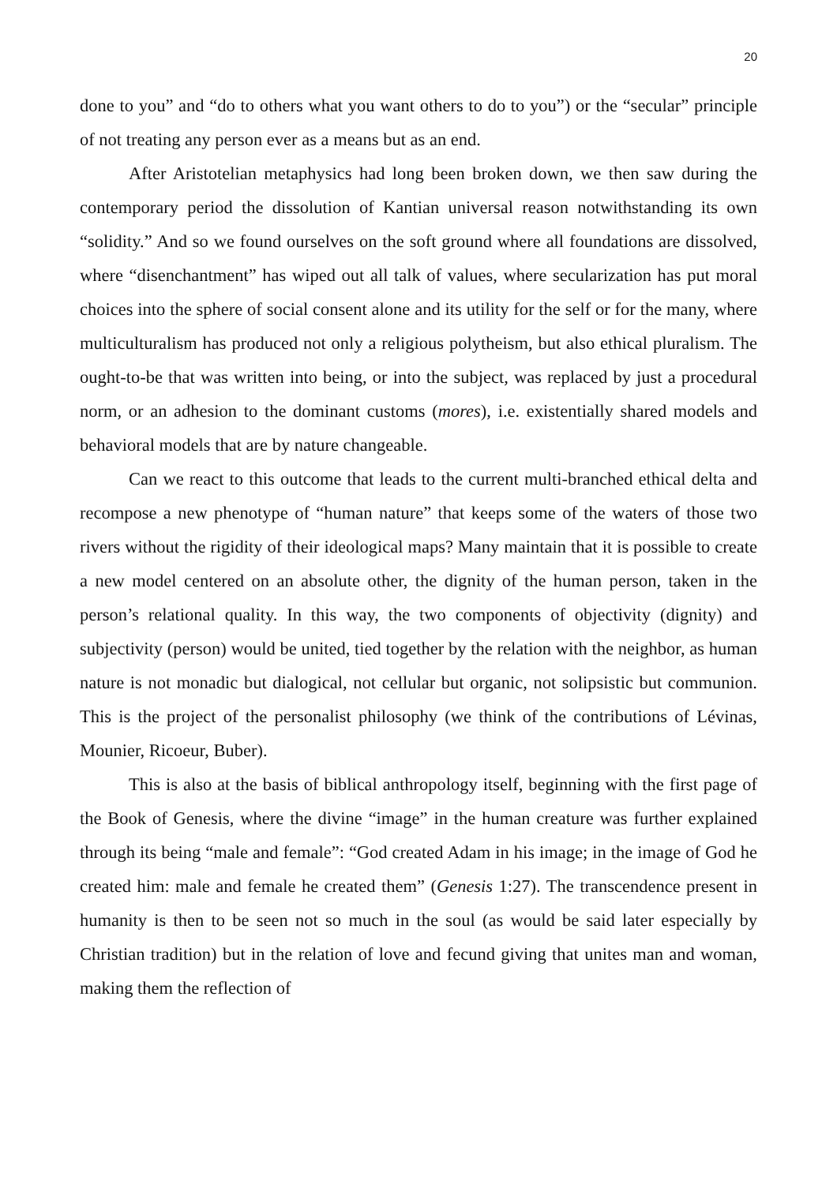20
done to you” and “do to others what you want others to do to you”) or the “secular” principle of not treating any person ever as a means but as an end.
After Aristotelian metaphysics had long been broken down, we then saw during the contemporary period the dissolution of Kantian universal reason notwithstanding its own “solidity.” And so we found ourselves on the soft ground where all foundations are dissolved, where “disenchantment” has wiped out all talk of values, where secularization has put moral choices into the sphere of social consent alone and its utility for the self or for the many, where multiculturalism has produced not only a religious polytheism, but also ethical pluralism. The ought-to-be that was written into being, or into the subject, was replaced by just a procedural norm, or an adhesion to the dominant customs (mores), i.e. existentially shared models and behavioral models that are by nature changeable.
Can we react to this outcome that leads to the current multi-branched ethical delta and recompose a new phenotype of “human nature” that keeps some of the waters of those two rivers without the rigidity of their ideological maps? Many maintain that it is possible to create a new model centered on an absolute other, the dignity of the human person, taken in the person’s relational quality. In this way, the two components of objectivity (dignity) and subjectivity (person) would be united, tied together by the relation with the neighbor, as human nature is not monadic but dialogical, not cellular but organic, not solipsistic but communion. This is the project of the personalist philosophy (we think of the contributions of Lévinas, Mounier, Ricoeur, Buber).
This is also at the basis of biblical anthropology itself, beginning with the first page of the Book of Genesis, where the divine “image” in the human creature was further explained through its being “male and female”: “God created Adam in his image; in the image of God he created him: male and female he created them” (Genesis 1:27). The transcendence present in humanity is then to be seen not so much in the soul (as would be said later especially by Christian tradition) but in the relation of love and fecund giving that unites man and woman, making them the reflection of